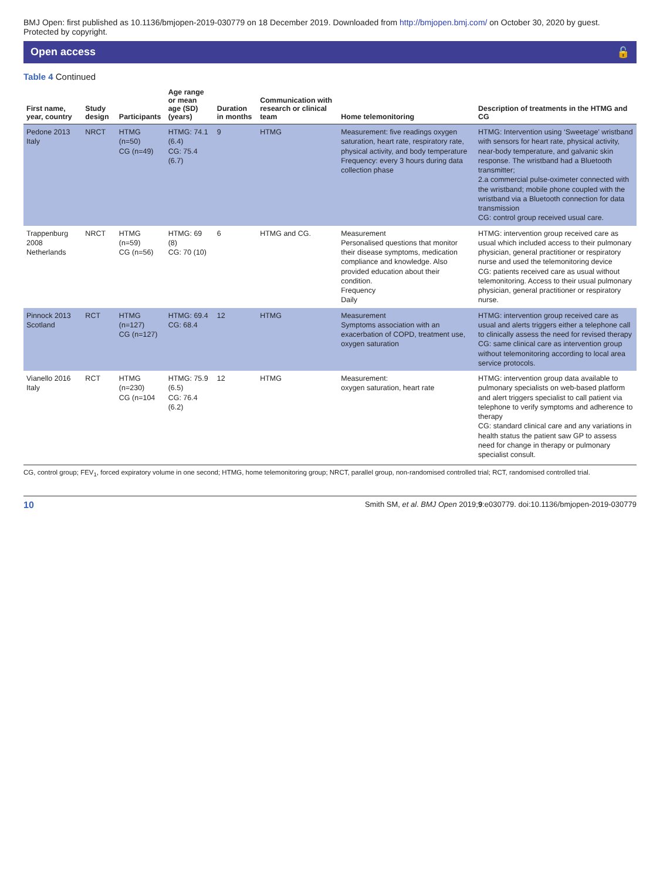BMJ Open: first published as 10.1136/bmjopen-2019-030779 on 18 December 2019. Downloaded from http://bmjopen.bmj.com/ on October 30, 2020 by guest. Protected by copyright.
Open access 🔓
Table 4 Continued
| First name, year, country | Study design | Participants | Age range or mean age (SD) (years) | Duration in months | Communication with research or clinical team | Home telemonitoring | Description of treatments in the HTMG and CG |
| --- | --- | --- | --- | --- | --- | --- | --- |
| Pedone 2013 Italy | NRCT | HTMG (n=50) CG (n=49) | HTMG: 74.1 (6.4) CG: 75.4 (6.7) | 9 | HTMG | Measurement: five readings oxygen saturation, heart rate, respiratory rate, physical activity, and body temperature Frequency: every 3 hours during data collection phase | HTMG: Intervention using ‘Sweetage’ wristband with sensors for heart rate, physical activity, near-body temperature, and galvanic skin response. The wristband had a Bluetooth transmitter; 2.a commercial pulse-oximeter connected with the wristband; mobile phone coupled with the wristband via a Bluetooth connection for data transmission CG: control group received usual care. |
| Trappenburg 2008 Netherlands | NRCT | HTMG (n=59) CG (n=56) | HTMG: 69 (8) CG: 70 (10) | 6 | HTMG and CG. | Measurement Personalised questions that monitor their disease symptoms, medication compliance and knowledge. Also provided education about their condition. Frequency Daily | HTMG: intervention group received care as usual which included access to their pulmonary physician, general practitioner or respiratory nurse and used the telemonitoring device CG: patients received care as usual without telemonitoring. Access to their usual pulmonary physician, general practitioner or respiratory nurse. |
| Pinnock 2013 Scotland | RCT | HTMG (n=127) CG (n=127) | HTMG: 69.4 CG: 68.4 | 12 | HTMG | Measurement Symptoms association with an exacerbation of COPD, treatment use, oxygen saturation | HTMG: intervention group received care as usual and alerts triggers either a telephone call to clinically assess the need for revised therapy CG: same clinical care as intervention group without telemonitoring according to local area service protocols. |
| Vianello 2016 Italy | RCT | HTMG (n=230) CG (n=104 | HTMG: 75.9 (6.5) CG: 76.4 (6.2) | 12 | HTMG | Measurement: oxygen saturation, heart rate | HTMG: intervention group data available to pulmonary specialists on web-based platform and alert triggers specialist to call patient via telephone to verify symptoms and adherence to therapy CG: standard clinical care and any variations in health status the patient saw GP to assess need for change in therapy or pulmonary specialist consult. |
CG, control group; FEV<sub>1</sub>, forced expiratory volume in one second; HTMG, home telemonitoring group; NRCT, parallel group, non-randomised controlled trial; RCT, randomised controlled trial.
10 Smith SM, et al. BMJ Open 2019;9:e030779. doi:10.1136/bmjopen-2019-030779